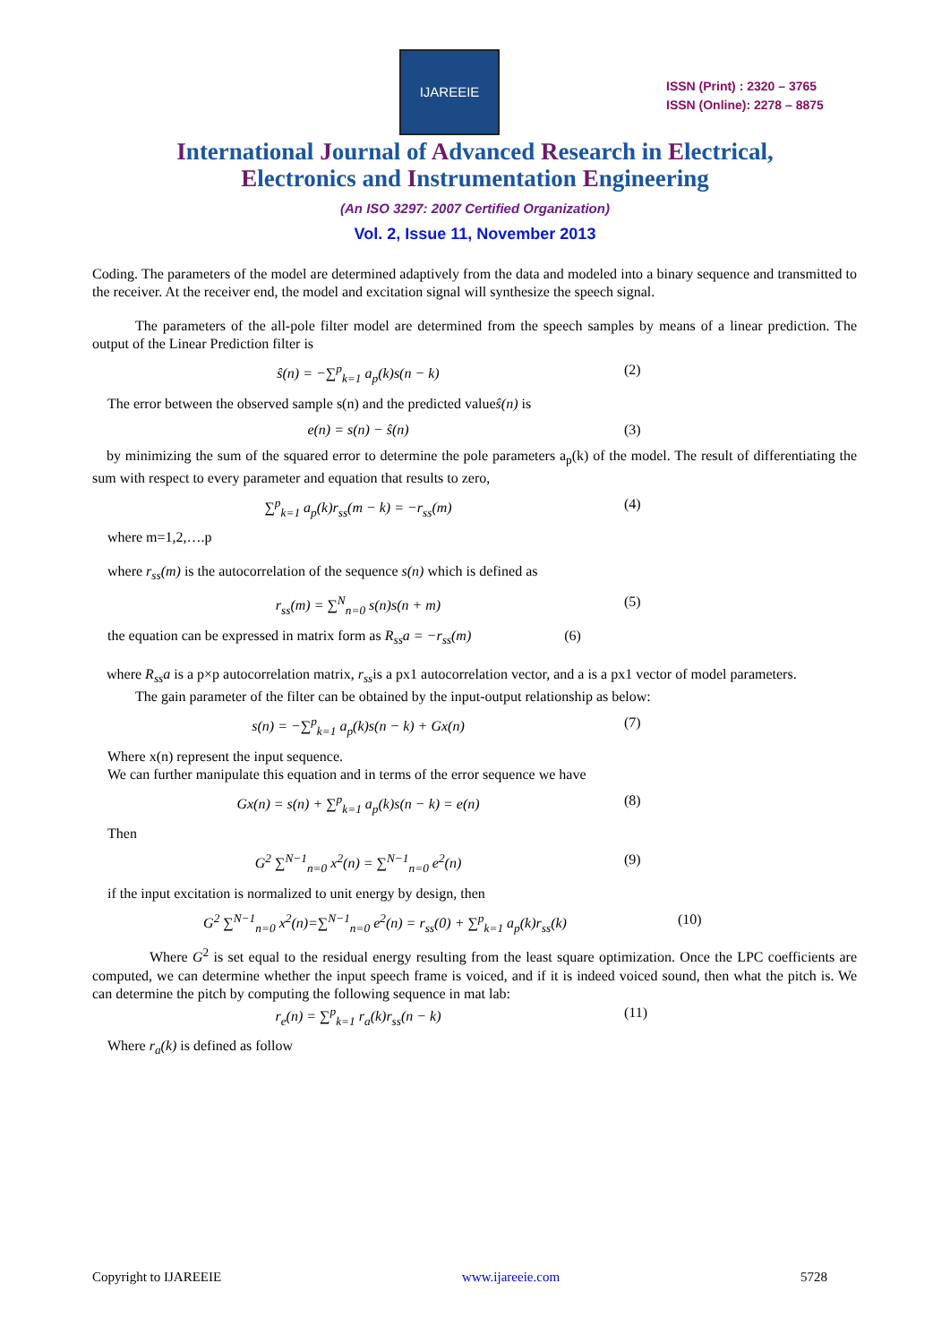IJAREEIE
ISSN (Print) : 2320 – 3765
ISSN (Online): 2278 – 8875
International Journal of Advanced Research in Electrical,
Electronics and Instrumentation Engineering
(An ISO 3297: 2007 Certified Organization)
Vol. 2, Issue 11, November 2013
Coding. The parameters of the model are determined adaptively from the data and modeled into a binary sequence and transmitted to the receiver. At the receiver end, the model and excitation signal will synthesize the speech signal.
   The parameters of the all-pole filter model are determined from the speech samples by means of a linear prediction. The output of the Linear Prediction filter is
ŝ(n) = −∑<sup>p</sup><sub>k=1</sub> a<sub>p</sub>(k)s(n − k) (2)
The error between the observed sample s(n) and the predicted valueŝ(n) is
e(n) = s(n) − ŝ(n) (3)
 by minimizing the sum of the squared error to determine the pole parameters a<sub>p</sub>(k) of the model. The result of differentiating the sum with respect to every parameter and equation that results to zero,
∑<sup>p</sup><sub>k=1</sub> a<sub>p</sub>(k)r<sub>ss</sub>(m − k) = −r<sub>ss</sub>(m) (4)
where m=1,2,….p
where r<sub>ss</sub>(m) is the autocorrelation of the sequence s(n) which is defined as
r<sub>ss</sub>(m) = ∑<sup>N</sup><sub>n=0</sub> s(n)s(n + m) (5)
the equation can be expressed in matrix form as R<sub>ss</sub>a = −r<sub>ss</sub>(m)        (6)
 where R<sub>ss</sub>a is a p×p autocorrelation matrix, r<sub>ss</sub>is a px1 autocorrelation vector, and a is a px1 vector of model parameters.
   The gain parameter of the filter can be obtained by the input-output relationship as below:
s(n) = −∑<sup>p</sup><sub>k=1</sub> a<sub>p</sub>(k)s(n − k) + Gx(n) (7)
Where x(n) represent the input sequence.
We can further manipulate this equation and in terms of the error sequence we have
Gx(n) = s(n) + ∑<sup>p</sup><sub>k=1</sub> a<sub>p</sub>(k)s(n − k) = e(n) (8)
Then
G<sup>2</sup> ∑<sup>N−1</sup><sub>n=0</sub> x<sup>2</sup>(n) = ∑<sup>N−1</sup><sub>n=0</sub> e<sup>2</sup>(n) (9)
if the input excitation is normalized to unit energy by design, then
G<sup>2</sup> ∑<sup>N−1</sup><sub>n=0</sub> x<sup>2</sup>(n)=∑<sup>N−1</sup><sub>n=0</sub> e<sup>2</sup>(n) = r<sub>ss</sub>(0) + ∑<sup>p</sup><sub>k=1</sub> a<sub>p</sub>(k)r<sub>ss</sub>(k) (10)
    Where G<sup>2</sup> is set equal to the residual energy resulting from the least square optimization. Once the LPC coefficients are computed, we can determine whether the input speech frame is voiced, and if it is indeed voiced sound, then what the pitch is. We can determine the pitch by computing the following sequence in mat lab:
r<sub>e</sub>(n) = ∑<sup>p</sup><sub>k=1</sub> r<sub>a</sub>(k)r<sub>ss</sub>(n − k) (11)
Where r<sub>a</sub>(k) is defined as follow
Copyright to IJAREEIE www.ijareeie.com 5728